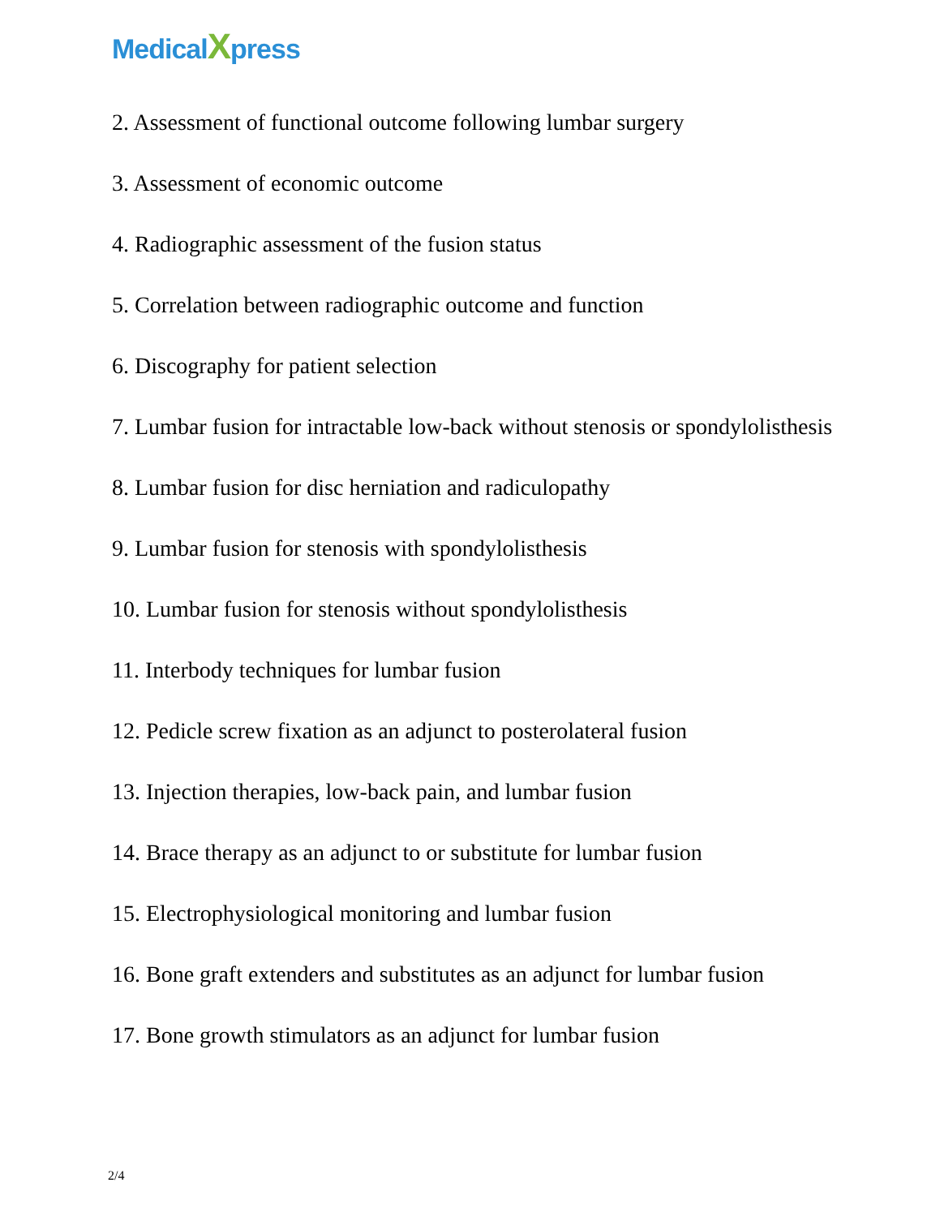MedicalXpress
2. Assessment of functional outcome following lumbar surgery
3. Assessment of economic outcome
4. Radiographic assessment of the fusion status
5. Correlation between radiographic outcome and function
6. Discography for patient selection
7. Lumbar fusion for intractable low-back without stenosis or spondylolisthesis
8. Lumbar fusion for disc herniation and radiculopathy
9. Lumbar fusion for stenosis with spondylolisthesis
10. Lumbar fusion for stenosis without spondylolisthesis
11. Interbody techniques for lumbar fusion
12. Pedicle screw fixation as an adjunct to posterolateral fusion
13. Injection therapies, low-back pain, and lumbar fusion
14. Brace therapy as an adjunct to or substitute for lumbar fusion
15. Electrophysiological monitoring and lumbar fusion
16. Bone graft extenders and substitutes as an adjunct for lumbar fusion
17. Bone growth stimulators as an adjunct for lumbar fusion
2/4